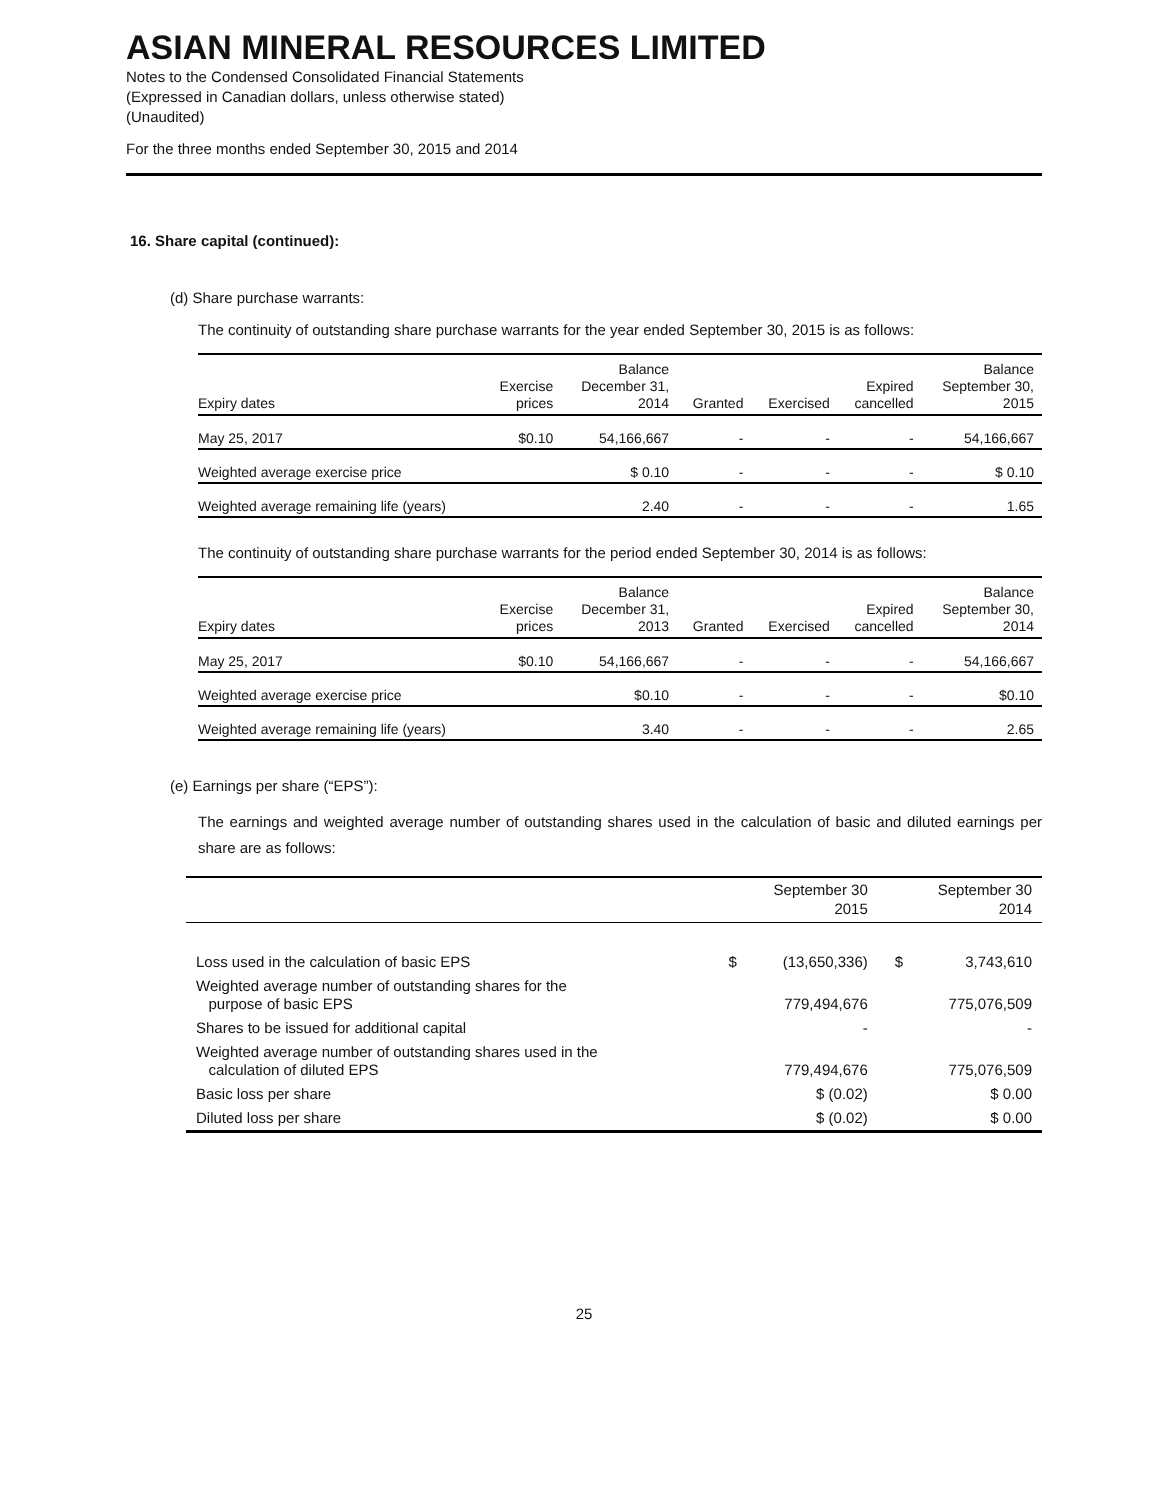ASIAN MINERAL RESOURCES LIMITED
Notes to the Condensed Consolidated Financial Statements
(Expressed in Canadian dollars, unless otherwise stated)
(Unaudited)
For the three months ended September 30, 2015 and 2014
16. Share capital (continued):
(d) Share purchase warrants:
The continuity of outstanding share purchase warrants for the year ended September 30, 2015 is as follows:
| Expiry dates | Exercise prices | Balance December 31, 2014 | Granted | Exercised | Expired cancelled | Balance September 30, 2015 |
| --- | --- | --- | --- | --- | --- | --- |
| May 25, 2017 | $0.10 | 54,166,667 | - | - | - | 54,166,667 |
| Weighted average exercise price | | $ 0.10 | - | - | - | $ 0.10 |
| Weighted average remaining life (years) | | 2.40 | - | - | - | 1.65 |
The continuity of outstanding share purchase warrants for the period ended September 30, 2014 is as follows:
| Expiry dates | Exercise prices | Balance December 31, 2013 | Granted | Exercised | Expired cancelled | Balance September 30, 2014 |
| --- | --- | --- | --- | --- | --- | --- |
| May 25, 2017 | $0.10 | 54,166,667 | - | - | - | 54,166,667 |
| Weighted average exercise price | | $0.10 | - | - | - | $0.10 |
| Weighted average remaining life (years) | | 3.40 | - | - | - | 2.65 |
(e) Earnings per share (“EPS”):
The earnings and weighted average number of outstanding shares used in the calculation of basic and diluted earnings per share are as follows:
| | September 30 2015 | | September 30 2014 | |
| --- | --- | --- | --- | --- |
| Loss used in the calculation of basic EPS | $ | (13,650,336) | $ | 3,743,610 |
| Weighted average number of outstanding shares for the purpose of basic EPS | | 779,494,676 | | 775,076,509 |
| Shares to be issued for additional capital | | - | | - |
| Weighted average number of outstanding shares used in the calculation of diluted EPS | | 779,494,676 | | 775,076,509 |
| Basic loss per share | | $ (0.02) | | $ 0.00 |
| Diluted loss per share | | $ (0.02) | | $ 0.00 |
25